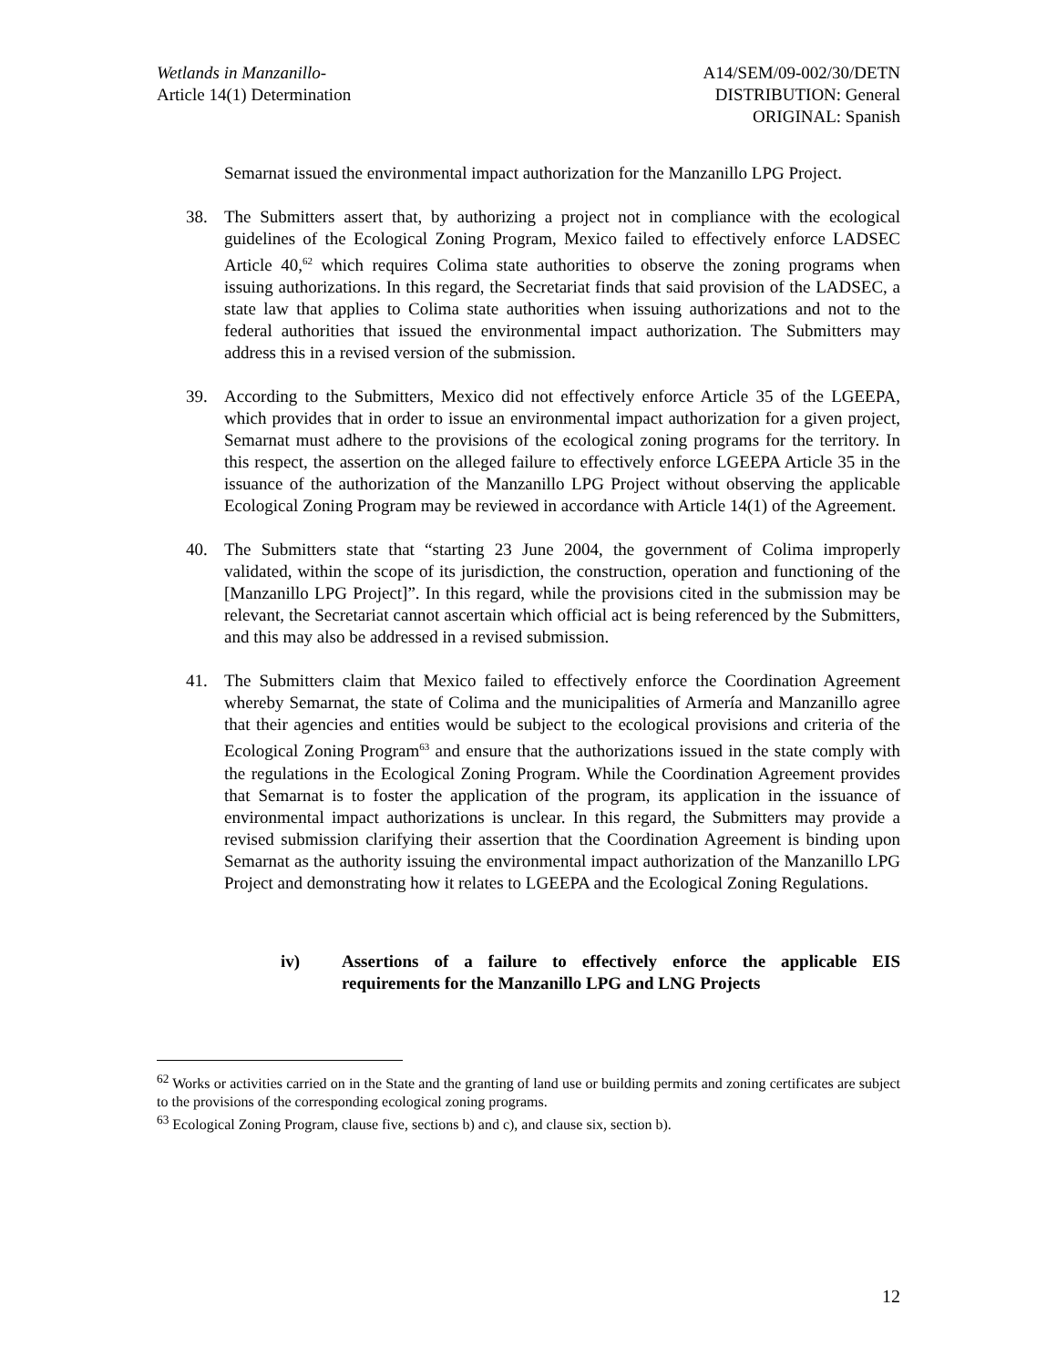Wetlands in Manzanillo-
Article 14(1) Determination
A14/SEM/09-002/30/DETN
DISTRIBUTION: General
ORIGINAL: Spanish
Semarnat issued the environmental impact authorization for the Manzanillo LPG Project.
38. The Submitters assert that, by authorizing a project not in compliance with the ecological guidelines of the Ecological Zoning Program, Mexico failed to effectively enforce LADSEC Article 40,<sup>62</sup> which requires Colima state authorities to observe the zoning programs when issuing authorizations. In this regard, the Secretariat finds that said provision of the LADSEC, a state law that applies to Colima state authorities when issuing authorizations and not to the federal authorities that issued the environmental impact authorization. The Submitters may address this in a revised version of the submission.
39. According to the Submitters, Mexico did not effectively enforce Article 35 of the LGEEPA, which provides that in order to issue an environmental impact authorization for a given project, Semarnat must adhere to the provisions of the ecological zoning programs for the territory. In this respect, the assertion on the alleged failure to effectively enforce LGEEPA Article 35 in the issuance of the authorization of the Manzanillo LPG Project without observing the applicable Ecological Zoning Program may be reviewed in accordance with Article 14(1) of the Agreement.
40. The Submitters state that “starting 23 June 2004, the government of Colima improperly validated, within the scope of its jurisdiction, the construction, operation and functioning of the [Manzanillo LPG Project]”. In this regard, while the provisions cited in the submission may be relevant, the Secretariat cannot ascertain which official act is being referenced by the Submitters, and this may also be addressed in a revised submission.
41. The Submitters claim that Mexico failed to effectively enforce the Coordination Agreement whereby Semarnat, the state of Colima and the municipalities of Armería and Manzanillo agree that their agencies and entities would be subject to the ecological provisions and criteria of the Ecological Zoning Program<sup>63</sup> and ensure that the authorizations issued in the state comply with the regulations in the Ecological Zoning Program. While the Coordination Agreement provides that Semarnat is to foster the application of the program, its application in the issuance of environmental impact authorizations is unclear. In this regard, the Submitters may provide a revised submission clarifying their assertion that the Coordination Agreement is binding upon Semarnat as the authority issuing the environmental impact authorization of the Manzanillo LPG Project and demonstrating how it relates to LGEEPA and the Ecological Zoning Regulations.
iv) Assertions of a failure to effectively enforce the applicable EIS requirements for the Manzanillo LPG and LNG Projects
<sup>62</sup> Works or activities carried on in the State and the granting of land use or building permits and zoning certificates are subject to the provisions of the corresponding ecological zoning programs.
<sup>63</sup> Ecological Zoning Program, clause five, sections b) and c), and clause six, section b).
12